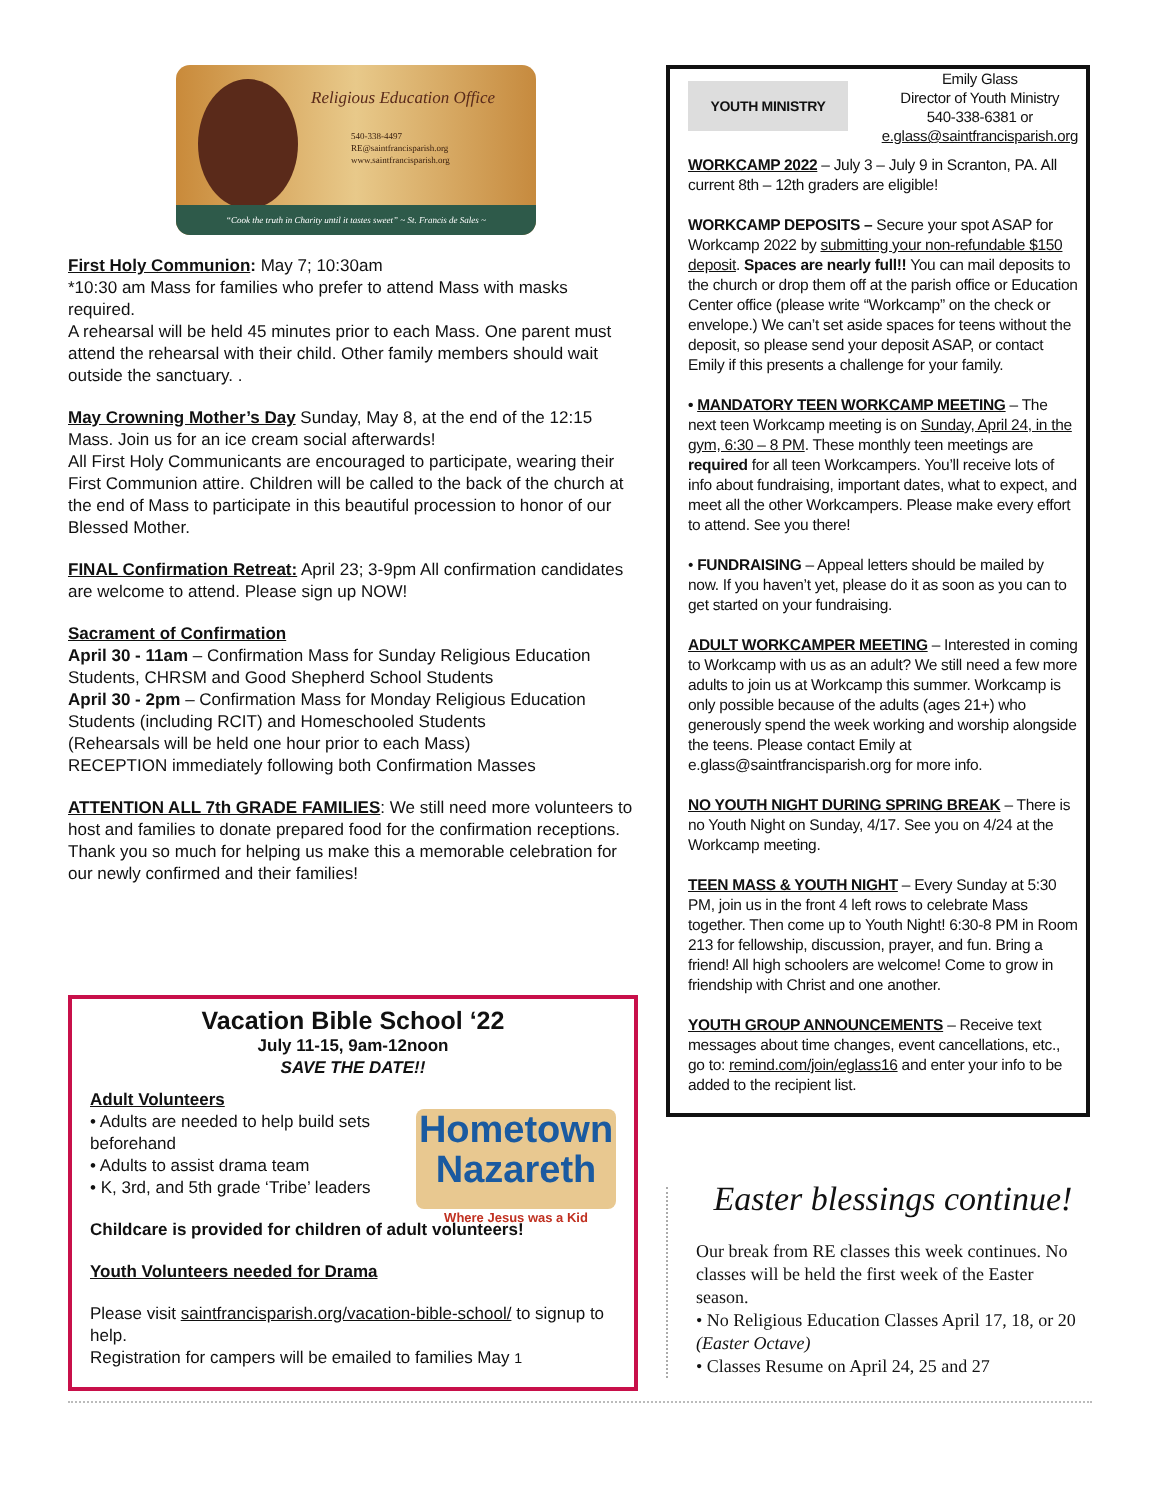Religious Education Office
540-338-4497
RE@saintfrancisparish.org
www.saintfrancisparish.org
“Cook the truth in Charity until it tastes sweet” ~ St. Francis de Sales ~
First Holy Communion: May 7; 10:30am
*10:30 am Mass for families who prefer to attend Mass with masks required.
A rehearsal will be held 45 minutes prior to each Mass. One parent must attend the rehearsal with their child. Other family members should wait outside the sanctuary. .
May Crowning Mother’s Day Sunday, May 8, at the end of the 12:15 Mass. Join us for an ice cream social afterwards!
All First Holy Communicants are encouraged to participate, wearing their First Communion attire. Children will be called to the back of the church at the end of Mass to participate in this beautiful procession to honor of our Blessed Mother.
FINAL Confirmation Retreat: April 23; 3-9pm All confirmation candidates are welcome to attend. Please sign up NOW!
Sacrament of Confirmation
April 30 - 11am – Confirmation Mass for Sunday Religious Education Students, CHRSM and Good Shepherd School Students
April 30 - 2pm – Confirmation Mass for Monday Religious Education Students (including RCIT) and Homeschooled Students
(Rehearsals will be held one hour prior to each Mass)
RECEPTION immediately following both Confirmation Masses
ATTENTION ALL 7th GRADE FAMILIES: We still need more volunteers to host and families to donate prepared food for the confirmation receptions. Thank you so much for helping us make this a memorable celebration for our newly confirmed and their families!
Vacation Bible School ‘22
July 11-15, 9am-12noon
SAVE THE DATE!!
Hometown
Nazareth
Where Jesus was a Kid
Adult Volunteers
• Adults are needed to help build sets beforehand
• Adults to assist drama team
• K, 3rd, and 5th grade ‘Tribe’ leaders
Childcare is provided for children of adult volunteers!
Youth Volunteers needed for Drama
Please visit saintfrancisparish.org/vacation-bible-school/ to signup to help.
Registration for campers will be emailed to families May 1
YOUTH MINISTRY
Emily Glass
Director of Youth Ministry
540-338-6381 or
e.glass@saintfrancisparish.org
WORKCAMP 2022 – July 3 – July 9 in Scranton, PA. All current 8th – 12th graders are eligible!
WORKCAMP DEPOSITS – Secure your spot ASAP for Workcamp 2022 by submitting your non-refundable $150 deposit. Spaces are nearly full!! You can mail deposits to the church or drop them off at the parish office or Education Center office (please write “Workcamp” on the check or envelope.) We can’t set aside spaces for teens without the deposit, so please send your deposit ASAP, or contact Emily if this presents a challenge for your family.
• MANDATORY TEEN WORKCAMP MEETING – The next teen Workcamp meeting is on Sunday, April 24, in the gym, 6:30 – 8 PM. These monthly teen meetings are required for all teen Workcampers. You’ll receive lots of info about fundraising, important dates, what to expect, and meet all the other Workcampers. Please make every effort to attend. See you there!
• FUNDRAISING – Appeal letters should be mailed by now. If you haven’t yet, please do it as soon as you can to get started on your fundraising.
ADULT WORKCAMPER MEETING – Interested in coming to Workcamp with us as an adult? We still need a few more adults to join us at Workcamp this summer. Workcamp is only possible because of the adults (ages 21+) who generously spend the week working and worship alongside the teens. Please contact Emily at e.glass@saintfrancisparish.org for more info.
NO YOUTH NIGHT DURING SPRING BREAK – There is no Youth Night on Sunday, 4/17. See you on 4/24 at the Workcamp meeting.
TEEN MASS & YOUTH NIGHT – Every Sunday at 5:30 PM, join us in the front 4 left rows to celebrate Mass together. Then come up to Youth Night! 6:30-8 PM in Room 213 for fellowship, discussion, prayer, and fun. Bring a friend! All high schoolers are welcome! Come to grow in friendship with Christ and one another.
YOUTH GROUP ANNOUNCEMENTS – Receive text messages about time changes, event cancellations, etc., go to: remind.com/join/eglass16 and enter your info to be added to the recipient list.
Easter blessings continue!
Our break from RE classes this week continues. No classes will be held the first week of the Easter season.
• No Religious Education Classes April 17, 18, or 20 (Easter Octave)
• Classes Resume on April 24, 25 and 27